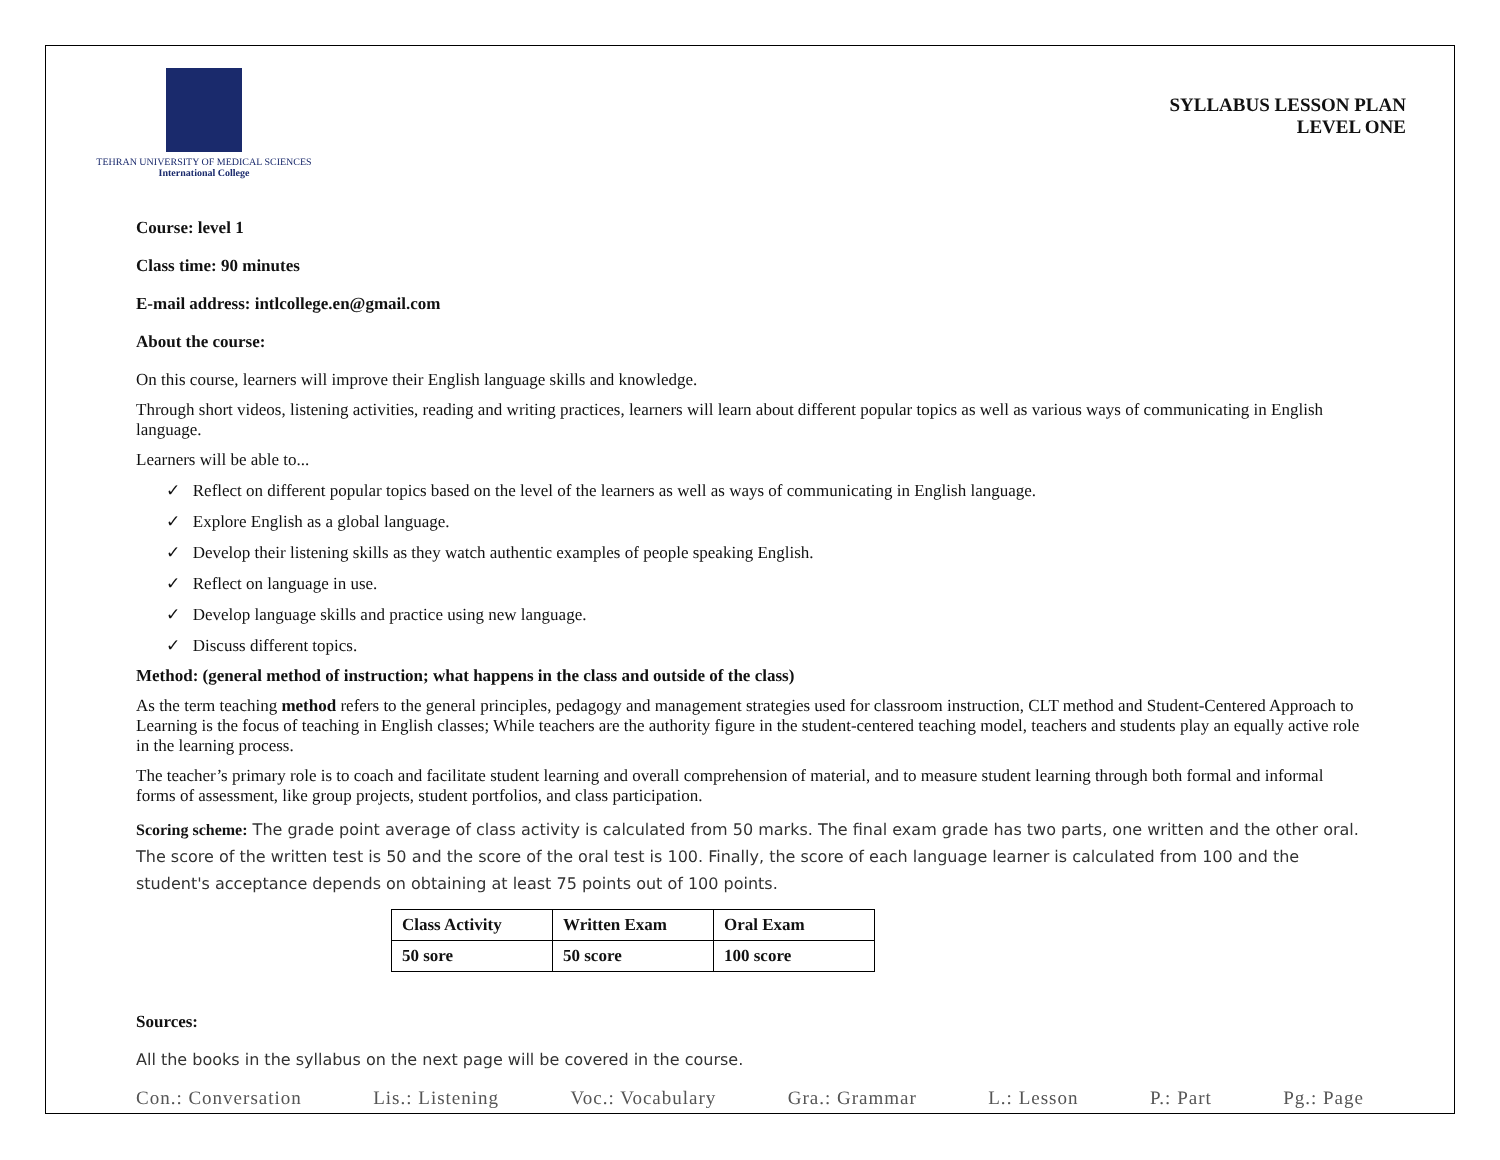TEHRAN UNIVERSITY OF MEDICAL SCIENCES
International College
SYLLABUS LESSON PLAN
LEVEL ONE
Course: level 1
Class time: 90 minutes
E-mail address: intlcollege.en@gmail.com
About the course:
On this course, learners will improve their English language skills and knowledge.
Through short videos, listening activities, reading and writing practices, learners will learn about different popular topics as well as various ways of communicating in English language.
Learners will be able to...
✓ Reflect on different popular topics based on the level of the learners as well as ways of communicating in English language.
✓ Explore English as a global language.
✓ Develop their listening skills as they watch authentic examples of people speaking English.
✓ Reflect on language in use.
✓ Develop language skills and practice using new language.
✓ Discuss different topics.
Method: (general method of instruction; what happens in the class and outside of the class)
As the term teaching method refers to the general principles, pedagogy and management strategies used for classroom instruction, CLT method and Student-Centered Approach to Learning is the focus of teaching in English classes; While teachers are the authority figure in the student-centered teaching model, teachers and students play an equally active role in the learning process.
The teacher’s primary role is to coach and facilitate student learning and overall comprehension of material, and to measure student learning through both formal and informal forms of assessment, like group projects, student portfolios, and class participation.
Scoring scheme: The grade point average of class activity is calculated from 50 marks. The final exam grade has two parts, one written and the other oral. The score of the written test is 50 and the score of the oral test is 100. Finally, the score of each language learner is calculated from 100 and the student's acceptance depends on obtaining at least 75 points out of 100 points.
| Class Activity | Written Exam | Oral Exam |
| 50 sore | 50 score | 100 score |
Sources:
All the books in the syllabus on the next page will be covered in the course.
Con.: Conversation Lis.: Listening Voc.: Vocabulary Gra.: Grammar L.: Lesson P.: Part Pg.: Page